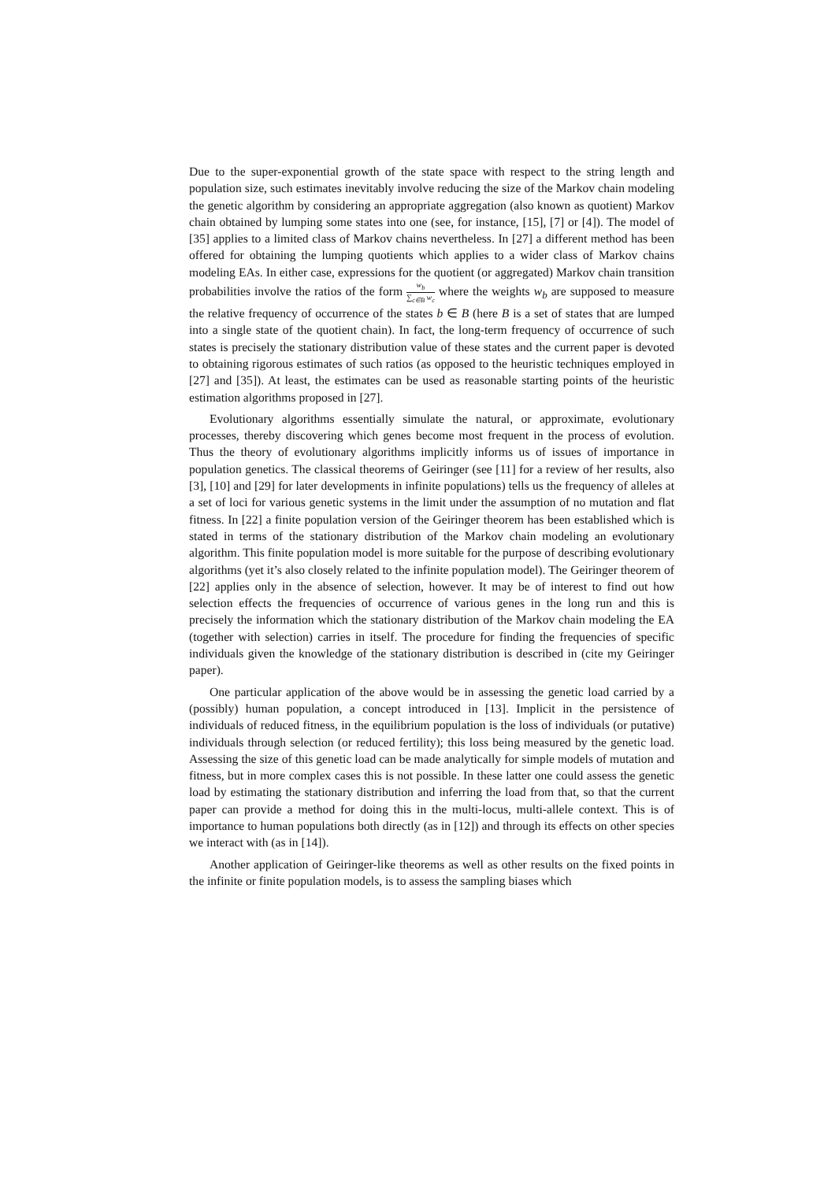Due to the super-exponential growth of the state space with respect to the string length and population size, such estimates inevitably involve reducing the size of the Markov chain modeling the genetic algorithm by considering an appropriate aggregation (also known as quotient) Markov chain obtained by lumping some states into one (see, for instance, [15], [7] or [4]). The model of [35] applies to a limited class of Markov chains nevertheless. In [27] a different method has been offered for obtaining the lumping quotients which applies to a wider class of Markov chains modeling EAs. In either case, expressions for the quotient (or aggregated) Markov chain transition probabilities involve the ratios of the form w<sub>b</sub> ∑<sub>c∈B</sub> w<sub>c</sub> where the weights w<sub>b</sub> are supposed to measure the relative frequency of occurrence of the states b ∈ B (here B is a set of states that are lumped into a single state of the quotient chain). In fact, the long-term frequency of occurrence of such states is precisely the stationary distribution value of these states and the current paper is devoted to obtaining rigorous estimates of such ratios (as opposed to the heuristic techniques employed in [27] and [35]). At least, the estimates can be used as reasonable starting points of the heuristic estimation algorithms proposed in [27].
Evolutionary algorithms essentially simulate the natural, or approximate, evolutionary processes, thereby discovering which genes become most frequent in the process of evolution. Thus the theory of evolutionary algorithms implicitly informs us of issues of importance in population genetics. The classical theorems of Geiringer (see [11] for a review of her results, also [3], [10] and [29] for later developments in infinite populations) tells us the frequency of alleles at a set of loci for various genetic systems in the limit under the assumption of no mutation and flat fitness. In [22] a finite population version of the Geiringer theorem has been established which is stated in terms of the stationary distribution of the Markov chain modeling an evolutionary algorithm. This finite population model is more suitable for the purpose of describing evolutionary algorithms (yet it’s also closely related to the infinite population model). The Geiringer theorem of [22] applies only in the absence of selection, however. It may be of interest to find out how selection effects the frequencies of occurrence of various genes in the long run and this is precisely the information which the stationary distribution of the Markov chain modeling the EA (together with selection) carries in itself. The procedure for finding the frequencies of specific individuals given the knowledge of the stationary distribution is described in (cite my Geiringer paper).
One particular application of the above would be in assessing the genetic load carried by a (possibly) human population, a concept introduced in [13]. Implicit in the persistence of individuals of reduced fitness, in the equilibrium population is the loss of individuals (or putative) individuals through selection (or reduced fertility); this loss being measured by the genetic load. Assessing the size of this genetic load can be made analytically for simple models of mutation and fitness, but in more complex cases this is not possible. In these latter one could assess the genetic load by estimating the stationary distribution and inferring the load from that, so that the current paper can provide a method for doing this in the multi-locus, multi-allele context. This is of importance to human populations both directly (as in [12]) and through its effects on other species we interact with (as in [14]).
Another application of Geiringer-like theorems as well as other results on the fixed points in the infinite or finite population models, is to assess the sampling biases which